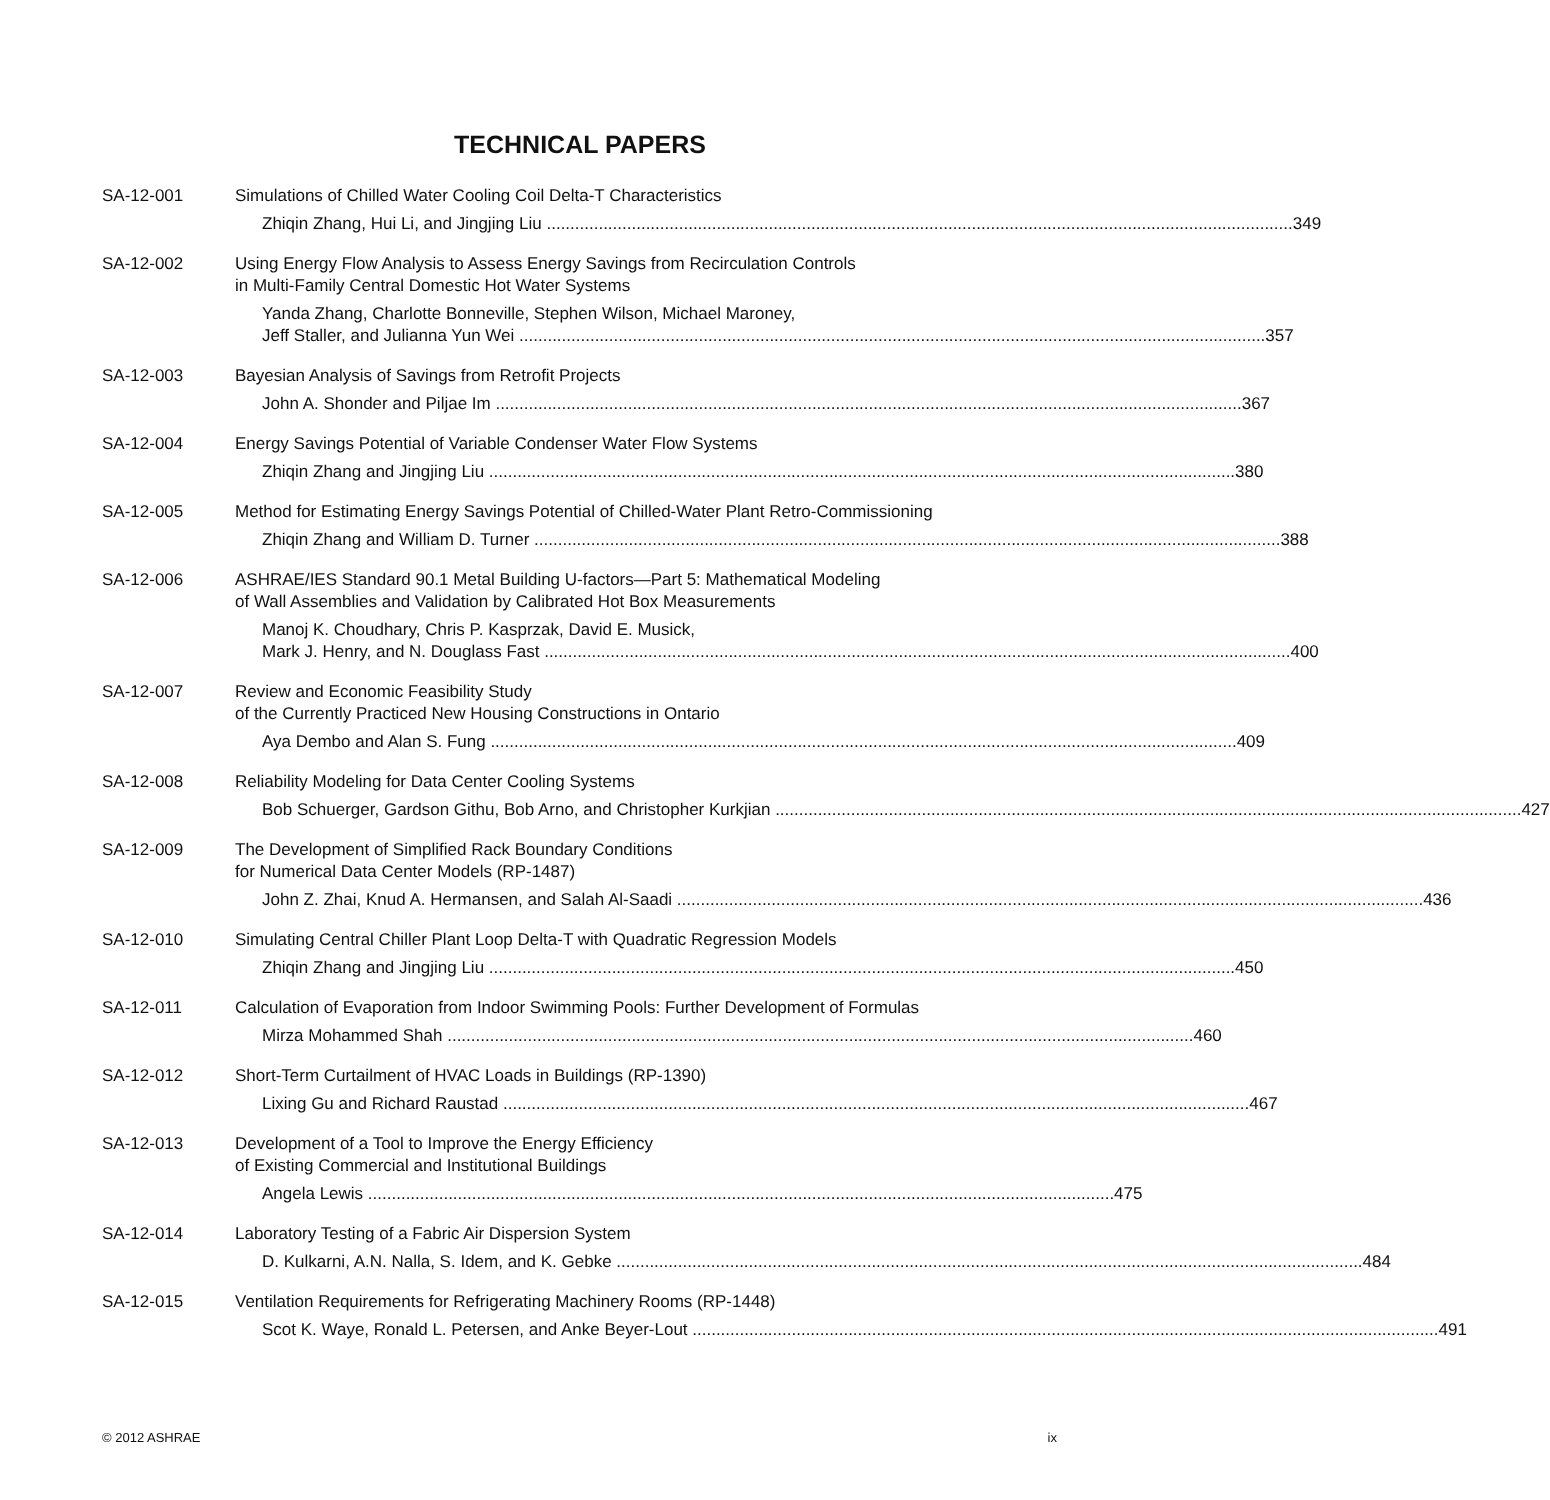TECHNICAL PAPERS
SA-12-001 Simulations of Chilled Water Cooling Coil Delta-T Characteristics
Zhiqin Zhang, Hui Li, and Jingjing Liu 349
SA-12-002 Using Energy Flow Analysis to Assess Energy Savings from Recirculation Controls
in Multi-Family Central Domestic Hot Water Systems
Yanda Zhang, Charlotte Bonneville, Stephen Wilson, Michael Maroney,
Jeff Staller, and Julianna Yun Wei 357
SA-12-003 Bayesian Analysis of Savings from Retrofit Projects
John A. Shonder and Piljae Im 367
SA-12-004 Energy Savings Potential of Variable Condenser Water Flow Systems
Zhiqin Zhang and Jingjing Liu 380
SA-12-005 Method for Estimating Energy Savings Potential of Chilled-Water Plant Retro-Commissioning
Zhiqin Zhang and William D. Turner 388
SA-12-006 ASHRAE/IES Standard 90.1 Metal Building U-factors—Part 5: Mathematical Modeling
of Wall Assemblies and Validation by Calibrated Hot Box Measurements
Manoj K. Choudhary, Chris P. Kasprzak, David E. Musick,
Mark J. Henry, and N. Douglass Fast 400
SA-12-007 Review and Economic Feasibility Study
of the Currently Practiced New Housing Constructions in Ontario
Aya Dembo and Alan S. Fung 409
SA-12-008 Reliability Modeling for Data Center Cooling Systems
Bob Schuerger, Gardson Githu, Bob Arno, and Christopher Kurkjian 427
SA-12-009 The Development of Simplified Rack Boundary Conditions
for Numerical Data Center Models (RP-1487)
John Z. Zhai, Knud A. Hermansen, and Salah Al-Saadi 436
SA-12-010 Simulating Central Chiller Plant Loop Delta-T with Quadratic Regression Models
Zhiqin Zhang and Jingjing Liu 450
SA-12-011 Calculation of Evaporation from Indoor Swimming Pools: Further Development of Formulas
Mirza Mohammed Shah 460
SA-12-012 Short-Term Curtailment of HVAC Loads in Buildings (RP-1390)
Lixing Gu and Richard Raustad 467
SA-12-013 Development of a Tool to Improve the Energy Efficiency
of Existing Commercial and Institutional Buildings
Angela Lewis 475
SA-12-014 Laboratory Testing of a Fabric Air Dispersion System
D. Kulkarni, A.N. Nalla, S. Idem, and K. Gebke 484
SA-12-015 Ventilation Requirements for Refrigerating Machinery Rooms (RP-1448)
Scot K. Waye, Ronald L. Petersen, and Anke Beyer-Lout 491
© 2012 ASHRAE ix